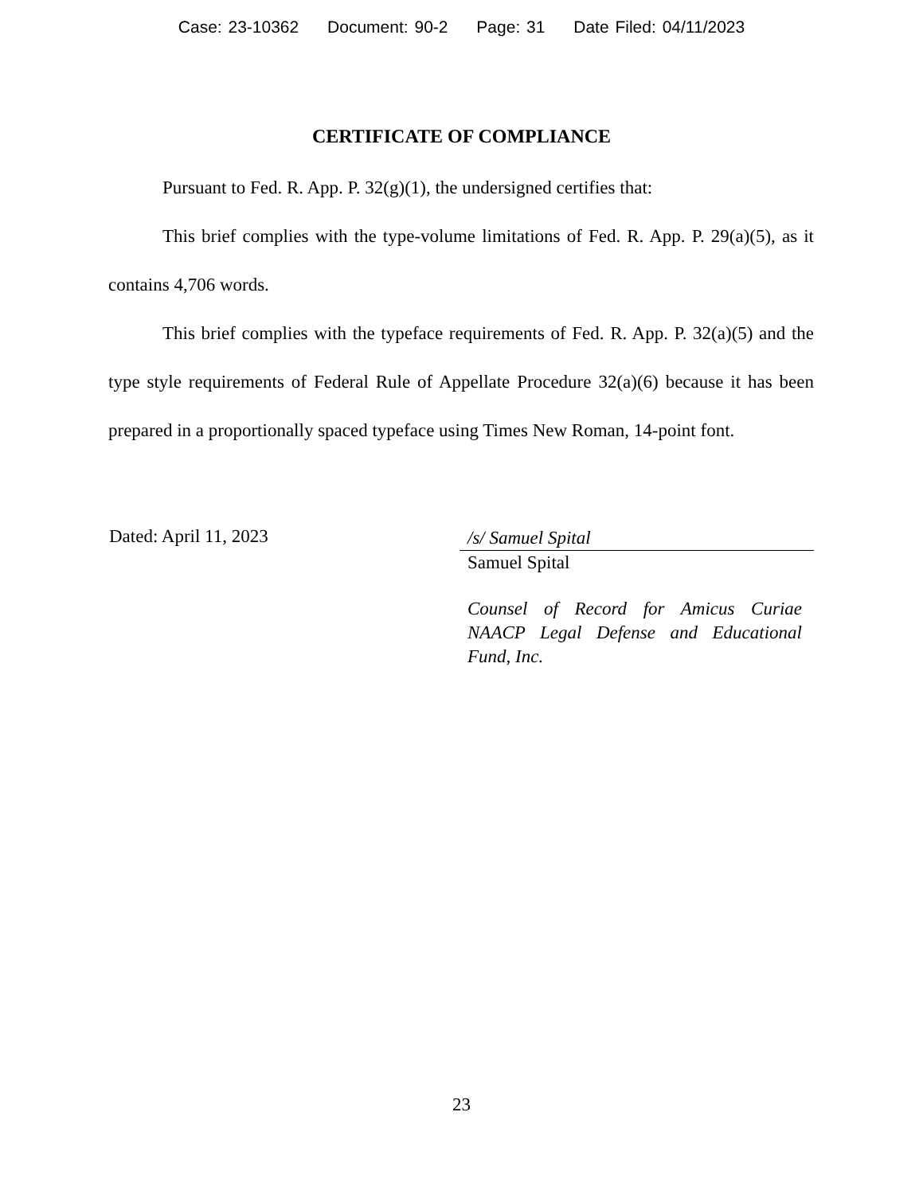Case: 23-10362 Document: 90-2 Page: 31 Date Filed: 04/11/2023
CERTIFICATE OF COMPLIANCE
Pursuant to Fed. R. App. P. 32(g)(1), the undersigned certifies that:
This brief complies with the type-volume limitations of Fed. R. App. P. 29(a)(5), as it contains 4,706 words.
This brief complies with the typeface requirements of Fed. R. App. P. 32(a)(5) and the type style requirements of Federal Rule of Appellate Procedure 32(a)(6) because it has been prepared in a proportionally spaced typeface using Times New Roman, 14-point font.
Dated: April 11, 2023
/s/ Samuel Spital
Samuel Spital
Counsel of Record for Amicus Curiae NAACP Legal Defense and Educational Fund, Inc.
23